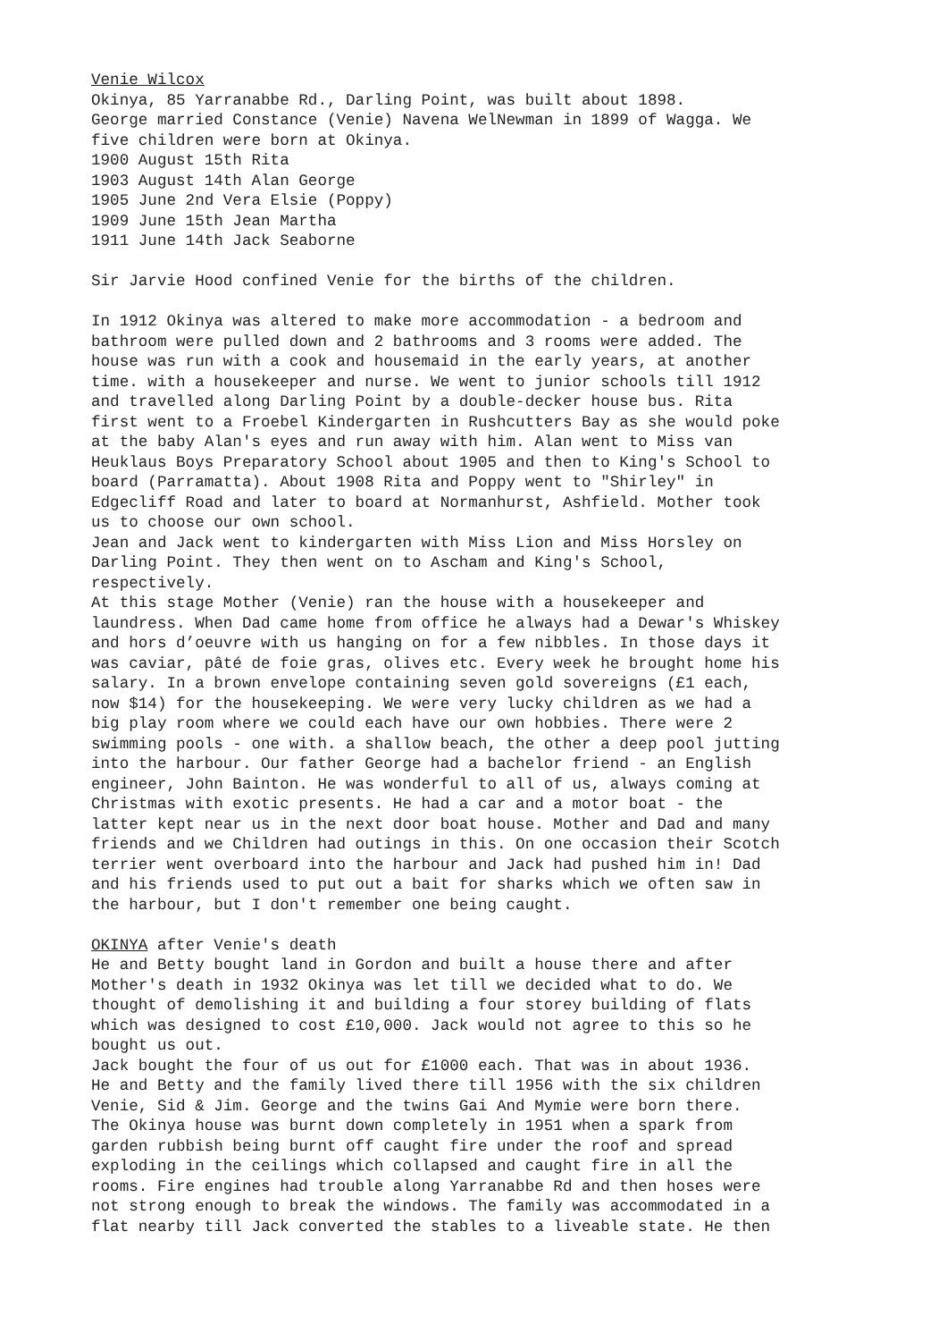Venie Wilcox Okinya, 85 Yarranabbe Rd., Darling Point, was built about 1898. George married Constance (Venie) Navena WelNewman in 1899 of Wagga. We five children were born at Okinya. 1900 August 15th Rita 1903 August 14th Alan George 1905 June 2nd Vera Elsie (Poppy) 1909 June 15th Jean Martha 1911 June 14th Jack Seaborne Sir Jarvie Hood confined Venie for the births of the children. In 1912 Okinya was altered to make more accommodation - a bedroom and bathroom were pulled down and 2 bathrooms and 3 rooms were added. The house was run with a cook and housemaid in the early years, at another time. with a housekeeper and nurse. We went to junior schools till 1912 and travelled along Darling Point by a double-decker house bus. Rita first went to a Froebel Kindergarten in Rushcutters Bay as she would poke at the baby Alan's eyes and run away with him. Alan went to Miss van Heuklaus Boys Preparatory School about 1905 and then to King's School to board (Parramatta). About 1908 Rita and Poppy went to "Shirley" in Edgecliff Road and later to board at Normanhurst, Ashfield. Mother took us to choose our own school. Jean and Jack went to kindergarten with Miss Lion and Miss Horsley on Darling Point. They then went on to Ascham and King's School, respectively. At this stage Mother (Venie) ran the house with a housekeeper and laundress. When Dad came home from office he always had a Dewar's Whiskey and hors d’oeuvre with us hanging on for a few nibbles. In those days it was caviar, pâté de foie gras, olives etc. Every week he brought home his salary. In a brown envelope containing seven gold sovereigns (£1 each, now $14) for the housekeeping. We were very lucky children as we had a big play room where we could each have our own hobbies. There were 2 swimming pools - one with. a shallow beach, the other a deep pool jutting into the harbour. Our father George had a bachelor friend - an English engineer, John Bainton. He was wonderful to all of us, always coming at Christmas with exotic presents. He had a car and a motor boat - the latter kept near us in the next door boat house. Mother and Dad and many friends and we Children had outings in this. On one occasion their Scotch terrier went overboard into the harbour and Jack had pushed him in! Dad and his friends used to put out a bait for sharks which we often saw in the harbour, but I don't remember one being caught. OKINYA after Venie's death He and Betty bought land in Gordon and built a house there and after Mother's death in 1932 Okinya was let till we decided what to do. We thought of demolishing it and building a four storey building of flats which was designed to cost £10,000. Jack would not agree to this so he bought us out. Jack bought the four of us out for £1000 each. That was in about 1936. He and Betty and the family lived there till 1956 with the six children Venie, Sid & Jim. George and the twins Gai And Mymie were born there. The Okinya house was burnt down completely in 1951 when a spark from garden rubbish being burnt off caught fire under the roof and spread exploding in the ceilings which collapsed and caught fire in all the rooms. Fire engines had trouble along Yarranabbe Rd and then hoses were not strong enough to break the windows. The family was accommodated in a flat nearby till Jack converted the stables to a liveable state. He then